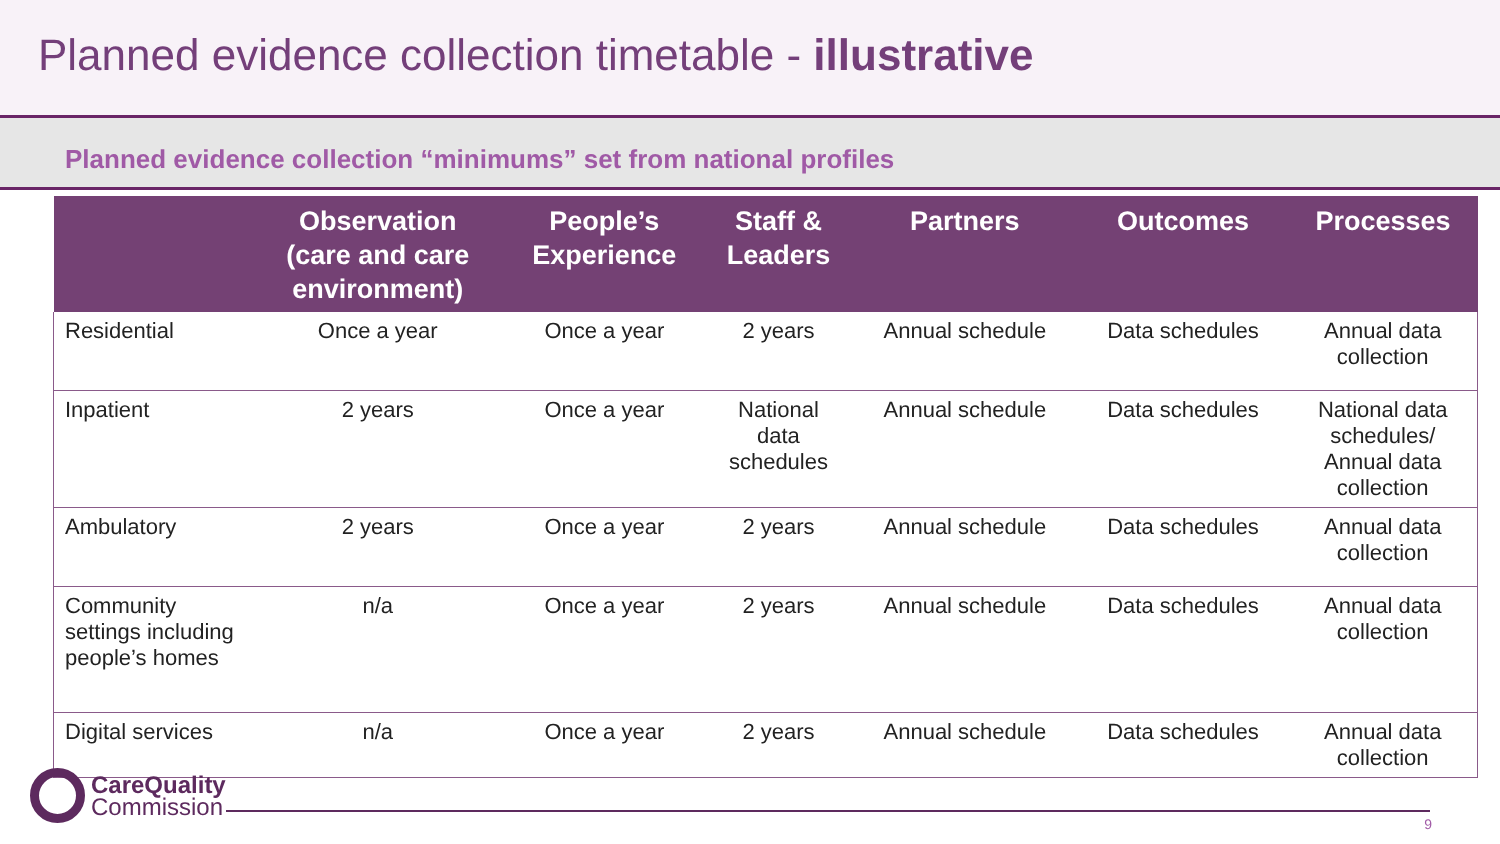Planned evidence collection timetable - illustrative
Planned evidence collection “minimums” set from national profiles
| | Observation (care and care environment) | People’s Experience | Staff & Leaders | Partners | Outcomes | Processes |
| --- | --- | --- | --- | --- | --- | --- |
| Residential | Once a year | Once a year | 2 years | Annual schedule | Data schedules | Annual data collection |
| Inpatient | 2 years | Once a year | National data schedules | Annual schedule | Data schedules | National data schedules/ Annual data collection |
| Ambulatory | 2 years | Once a year | 2 years | Annual schedule | Data schedules | Annual data collection |
| Community settings including people’s homes | n/a | Once a year | 2 years | Annual schedule | Data schedules | Annual data collection |
| Digital services | n/a | Once a year | 2 years | Annual schedule | Data schedules | Annual data collection |
CareQuality
Commission
9